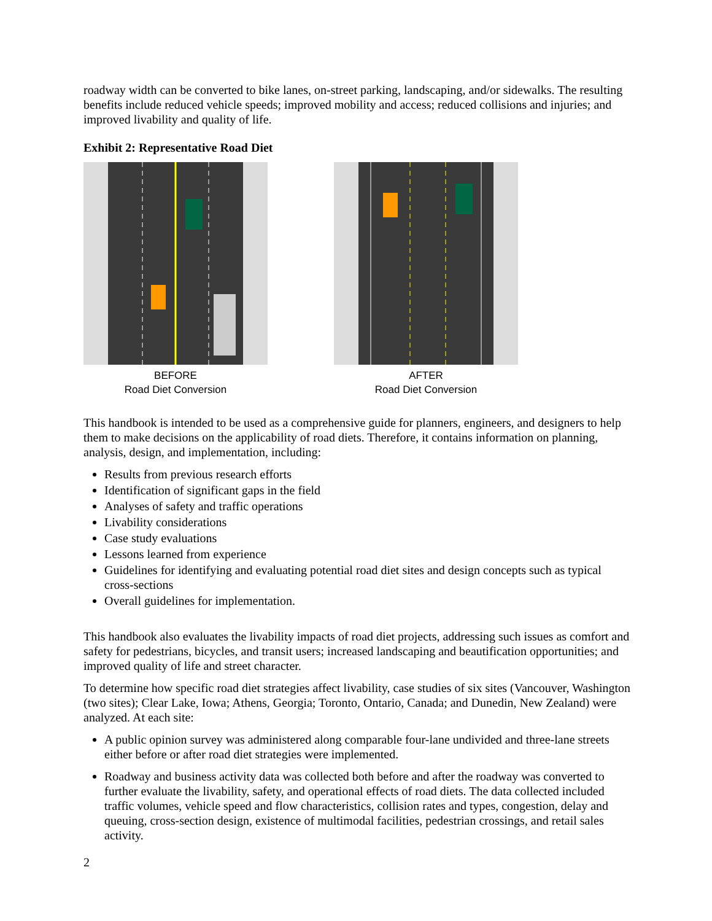roadway width can be converted to bike lanes, on-street parking, landscaping, and/or sidewalks. The resulting benefits include reduced vehicle speeds; improved mobility and access; reduced collisions and injuries; and improved livability and quality of life.
Exhibit 2: Representative Road Diet
BEFORE
Road Diet Conversion
AFTER
Road Diet Conversion
This handbook is intended to be used as a comprehensive guide for planners, engineers, and designers to help them to make decisions on the applicability of road diets. Therefore, it contains information on planning, analysis, design, and implementation, including:
Results from previous research efforts
Identification of significant gaps in the field
Analyses of safety and traffic operations
Livability considerations
Case study evaluations
Lessons learned from experience
Guidelines for identifying and evaluating potential road diet sites and design concepts such as typical cross-sections
Overall guidelines for implementation.
This handbook also evaluates the livability impacts of road diet projects, addressing such issues as comfort and safety for pedestrians, bicycles, and transit users; increased landscaping and beautification opportunities; and improved quality of life and street character.
To determine how specific road diet strategies affect livability, case studies of six sites (Vancouver, Washington (two sites); Clear Lake, Iowa; Athens, Georgia; Toronto, Ontario, Canada; and Dunedin, New Zealand) were analyzed. At each site:
A public opinion survey was administered along comparable four-lane undivided and three-lane streets either before or after road diet strategies were implemented.
Roadway and business activity data was collected both before and after the roadway was converted to further evaluate the livability, safety, and operational effects of road diets. The data collected included traffic volumes, vehicle speed and flow characteristics, collision rates and types, congestion, delay and queuing, cross-section design, existence of multimodal facilities, pedestrian crossings, and retail sales activity.
2